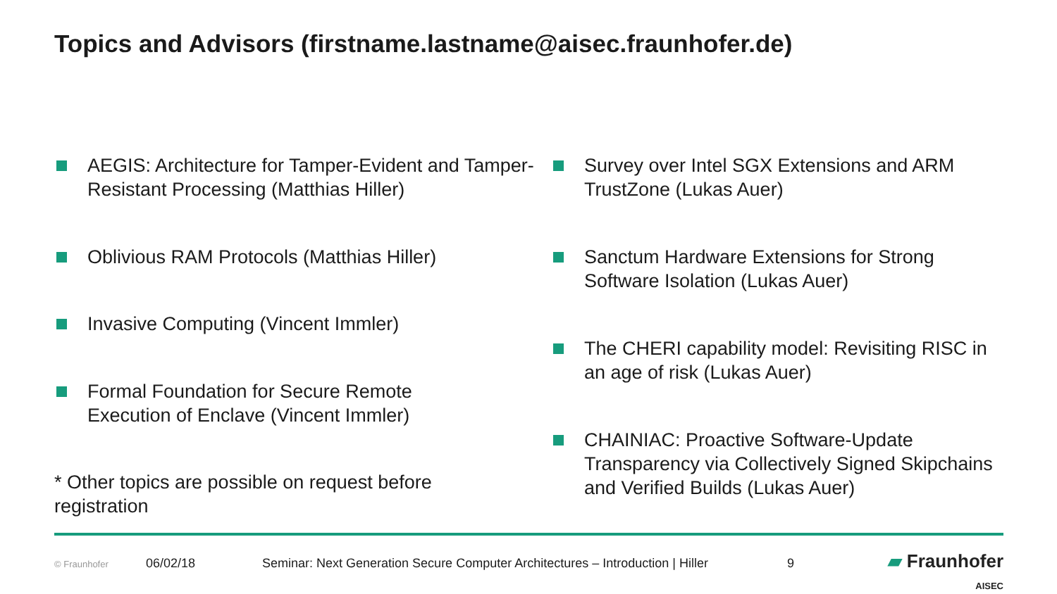Topics and Advisors (firstname.lastname@aisec.fraunhofer.de)
AEGIS: Architecture for Tamper-Evident and Tamper-Resistant Processing (Matthias Hiller)
Oblivious RAM Protocols (Matthias Hiller)
Invasive Computing (Vincent Immler)
Formal Foundation for Secure Remote
Execution of Enclave (Vincent Immler)
* Other topics are possible on request before registration
Survey over Intel SGX Extensions and ARM TrustZone (Lukas Auer)
Sanctum Hardware Extensions for Strong Software Isolation (Lukas Auer)
The CHERI capability model: Revisiting RISC in an age of risk (Lukas Auer)
CHAINIAC: Proactive Software-Update Transparency via Collectively Signed Skipchains and Verified Builds (Lukas Auer)
© Fraunhofer 06/02/18 Seminar: Next Generation Secure Computer Architectures – Introduction | Hiller 9
▰ Fraunhofer
AISEC